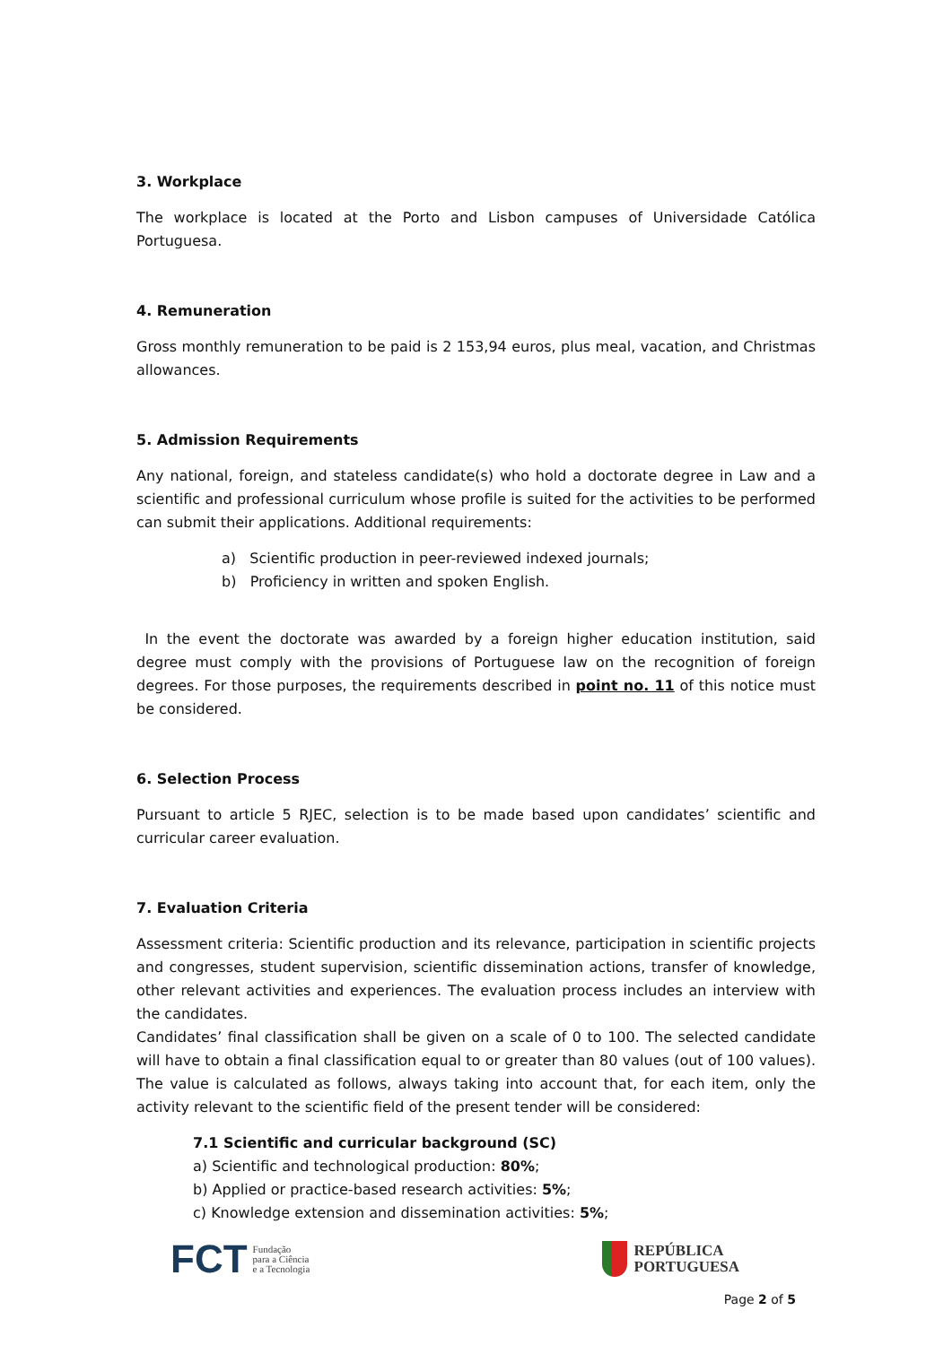3. Workplace
The workplace is located at the Porto and Lisbon campuses of Universidade Católica Portuguesa.
4. Remuneration
Gross monthly remuneration to be paid is 2 153,94 euros, plus meal, vacation, and Christmas allowances.
5. Admission Requirements
Any national, foreign, and stateless candidate(s) who hold a doctorate degree in Law and a scientific and professional curriculum whose profile is suited for the activities to be performed can submit their applications. Additional requirements:
a) Scientific production in peer-reviewed indexed journals;
b) Proficiency in written and spoken English.
In the event the doctorate was awarded by a foreign higher education institution, said degree must comply with the provisions of Portuguese law on the recognition of foreign degrees. For those purposes, the requirements described in point no. 11 of this notice must be considered.
6. Selection Process
Pursuant to article 5 RJEC, selection is to be made based upon candidates’ scientific and curricular career evaluation.
7. Evaluation Criteria
Assessment criteria: Scientific production and its relevance, participation in scientific projects and congresses, student supervision, scientific dissemination actions, transfer of knowledge, other relevant activities and experiences. The evaluation process includes an interview with the candidates.
Candidates’ final classification shall be given on a scale of 0 to 100. The selected candidate will have to obtain a final classification equal to or greater than 80 values (out of 100 values). The value is calculated as follows, always taking into account that, for each item, only the activity relevant to the scientific field of the present tender will be considered:
7.1 Scientific and curricular background (SC)
a) Scientific and technological production: 80%;
b) Applied or practice-based research activities: 5%;
c) Knowledge extension and dissemination activities: 5%;
FCT Fundação
para a Ciência
e a Tecnologia
REPÚBLICA
PORTUGUESA
Page 2 of 5